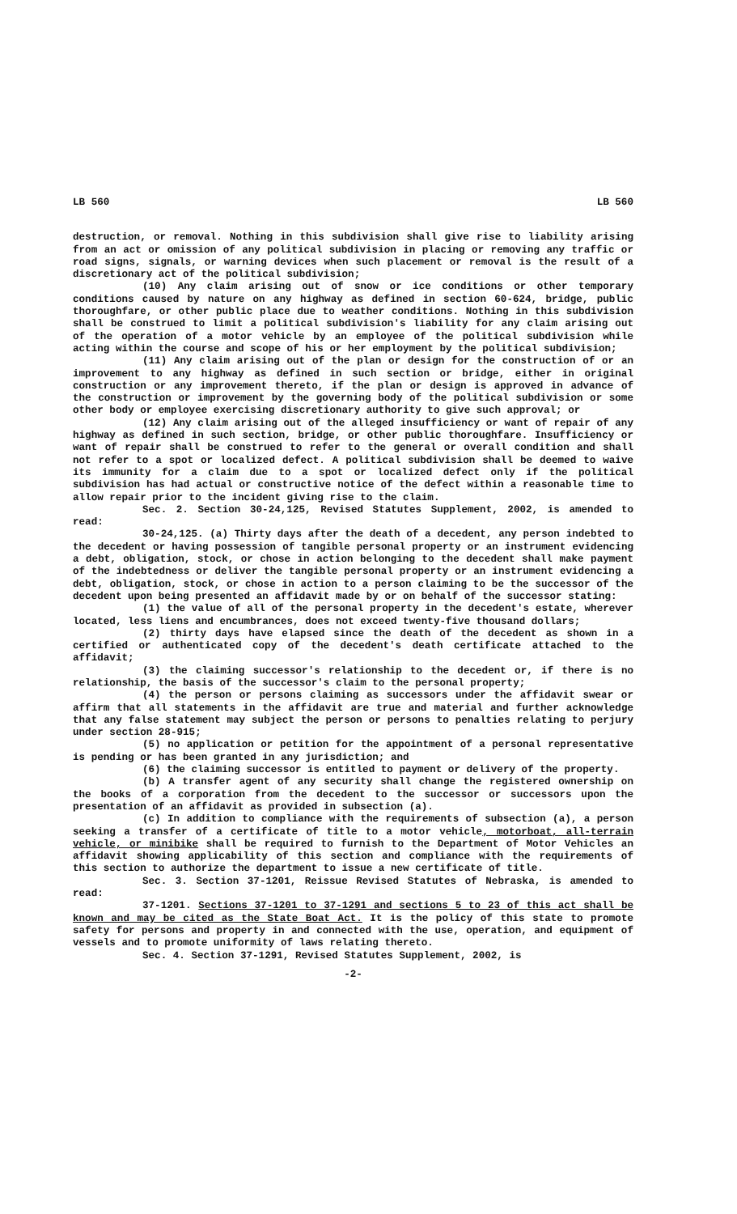LB 560 LB 560
destruction, or removal. Nothing in this subdivision shall give rise to liability arising from an act or omission of any political subdivision in placing or removing any traffic or road signs, signals, or warning devices when such placement or removal is the result of a discretionary act of the political subdivision;
(10) Any claim arising out of snow or ice conditions or other temporary conditions caused by nature on any highway as defined in section 60-624, bridge, public thoroughfare, or other public place due to weather conditions. Nothing in this subdivision shall be construed to limit a political subdivision's liability for any claim arising out of the operation of a motor vehicle by an employee of the political subdivision while acting within the course and scope of his or her employment by the political subdivision;
(11) Any claim arising out of the plan or design for the construction of or an improvement to any highway as defined in such section or bridge, either in original construction or any improvement thereto, if the plan or design is approved in advance of the construction or improvement by the governing body of the political subdivision or some other body or employee exercising discretionary authority to give such approval; or
(12) Any claim arising out of the alleged insufficiency or want of repair of any highway as defined in such section, bridge, or other public thoroughfare. Insufficiency or want of repair shall be construed to refer to the general or overall condition and shall not refer to a spot or localized defect. A political subdivision shall be deemed to waive its immunity for a claim due to a spot or localized defect only if the political subdivision has had actual or constructive notice of the defect within a reasonable time to allow repair prior to the incident giving rise to the claim.
Sec. 2. Section 30-24,125, Revised Statutes Supplement, 2002, is amended to read:
30-24,125. (a) Thirty days after the death of a decedent, any person indebted to the decedent or having possession of tangible personal property or an instrument evidencing a debt, obligation, stock, or chose in action belonging to the decedent shall make payment of the indebtedness or deliver the tangible personal property or an instrument evidencing a debt, obligation, stock, or chose in action to a person claiming to be the successor of the decedent upon being presented an affidavit made by or on behalf of the successor stating:
(1) the value of all of the personal property in the decedent's estate, wherever located, less liens and encumbrances, does not exceed twenty-five thousand dollars;
(2) thirty days have elapsed since the death of the decedent as shown in a certified or authenticated copy of the decedent's death certificate attached to the affidavit;
(3) the claiming successor's relationship to the decedent or, if there is no relationship, the basis of the successor's claim to the personal property;
(4) the person or persons claiming as successors under the affidavit swear or affirm that all statements in the affidavit are true and material and further acknowledge that any false statement may subject the person or persons to penalties relating to perjury under section 28-915;
(5) no application or petition for the appointment of a personal representative is pending or has been granted in any jurisdiction; and
(6) the claiming successor is entitled to payment or delivery of the property.
(b) A transfer agent of any security shall change the registered ownership on the books of a corporation from the decedent to the successor or successors upon the presentation of an affidavit as provided in subsection (a).
(c) In addition to compliance with the requirements of subsection (a), a person seeking a transfer of a certificate of title to a motor vehicle, motorboat, all-terrain vehicle, or minibike shall be required to furnish to the Department of Motor Vehicles an affidavit showing applicability of this section and compliance with the requirements of this section to authorize the department to issue a new certificate of title.
Sec. 3. Section 37-1201, Reissue Revised Statutes of Nebraska, is amended to read:
37-1201. Sections 37-1201 to 37-1291 and sections 5 to 23 of this act shall be known and may be cited as the State Boat Act. It is the policy of this state to promote safety for persons and property in and connected with the use, operation, and equipment of vessels and to promote uniformity of laws relating thereto.
Sec. 4. Section 37-1291, Revised Statutes Supplement, 2002, is
-2-